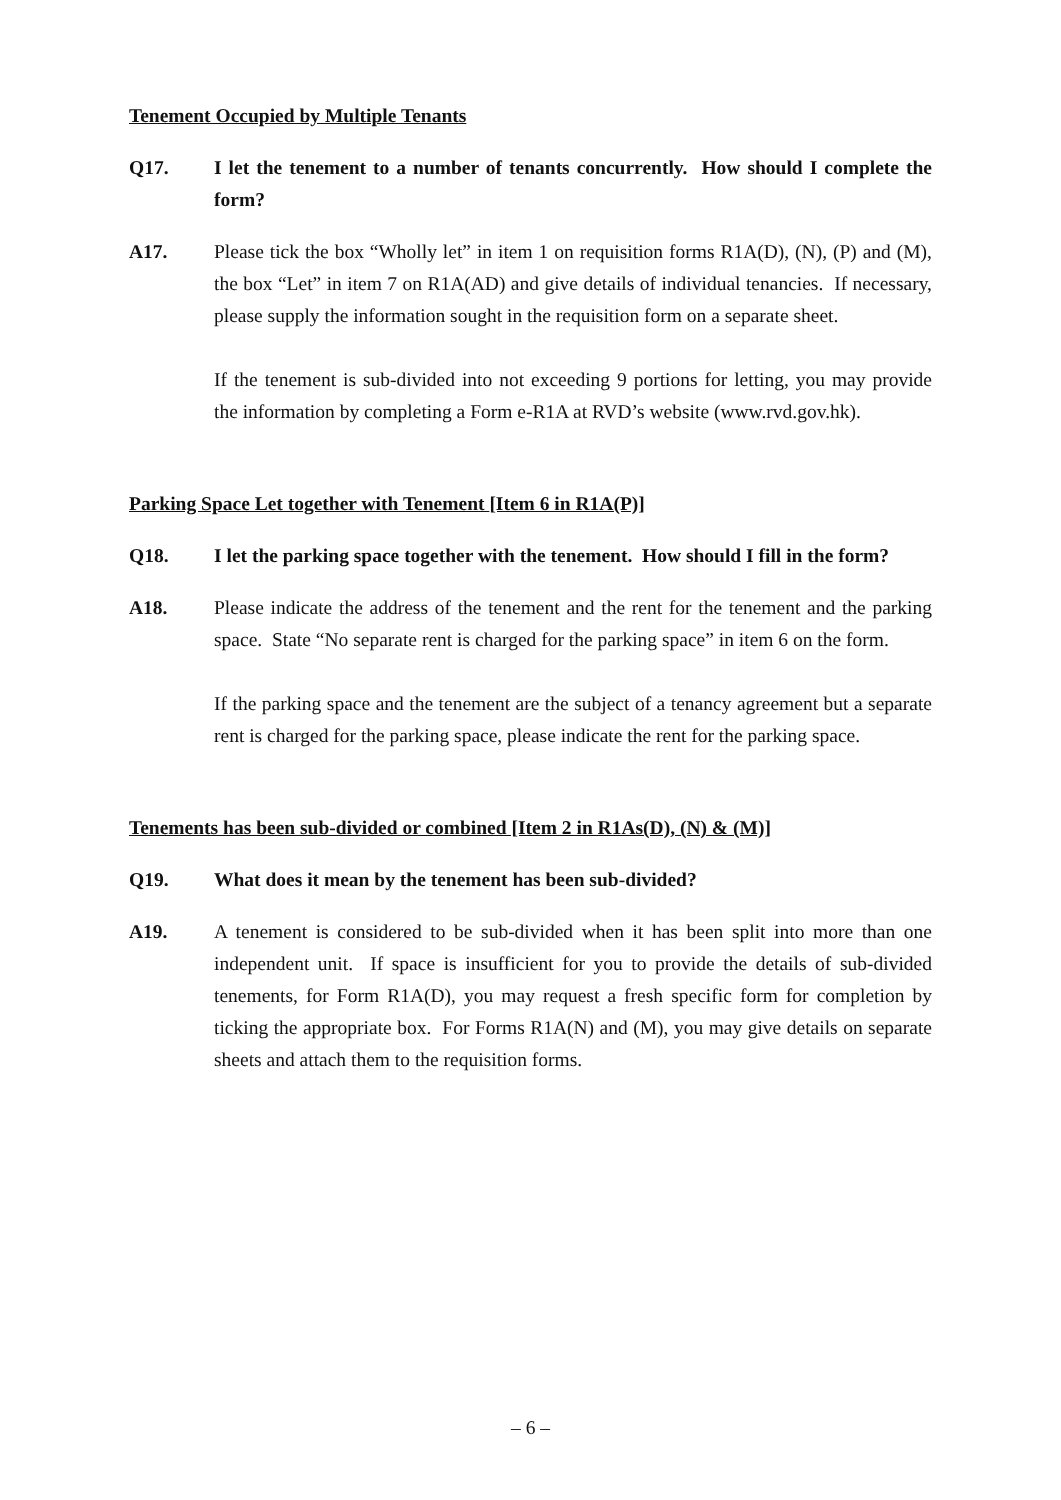Tenement Occupied by Multiple Tenants
Q17. I let the tenement to a number of tenants concurrently. How should I complete the form?
A17. Please tick the box “Wholly let” in item 1 on requisition forms R1A(D), (N), (P) and (M), the box “Let” in item 7 on R1A(AD) and give details of individual tenancies. If necessary, please supply the information sought in the requisition form on a separate sheet.
If the tenement is sub-divided into not exceeding 9 portions for letting, you may provide the information by completing a Form e-R1A at RVD’s website (www.rvd.gov.hk).
Parking Space Let together with Tenement [Item 6 in R1A(P)]
Q18. I let the parking space together with the tenement. How should I fill in the form?
A18. Please indicate the address of the tenement and the rent for the tenement and the parking space. State “No separate rent is charged for the parking space” in item 6 on the form.
If the parking space and the tenement are the subject of a tenancy agreement but a separate rent is charged for the parking space, please indicate the rent for the parking space.
Tenements has been sub-divided or combined [Item 2 in R1As(D), (N) & (M)]
Q19. What does it mean by the tenement has been sub-divided?
A19. A tenement is considered to be sub-divided when it has been split into more than one independent unit. If space is insufficient for you to provide the details of sub-divided tenements, for Form R1A(D), you may request a fresh specific form for completion by ticking the appropriate box. For Forms R1A(N) and (M), you may give details on separate sheets and attach them to the requisition forms.
– 6 –